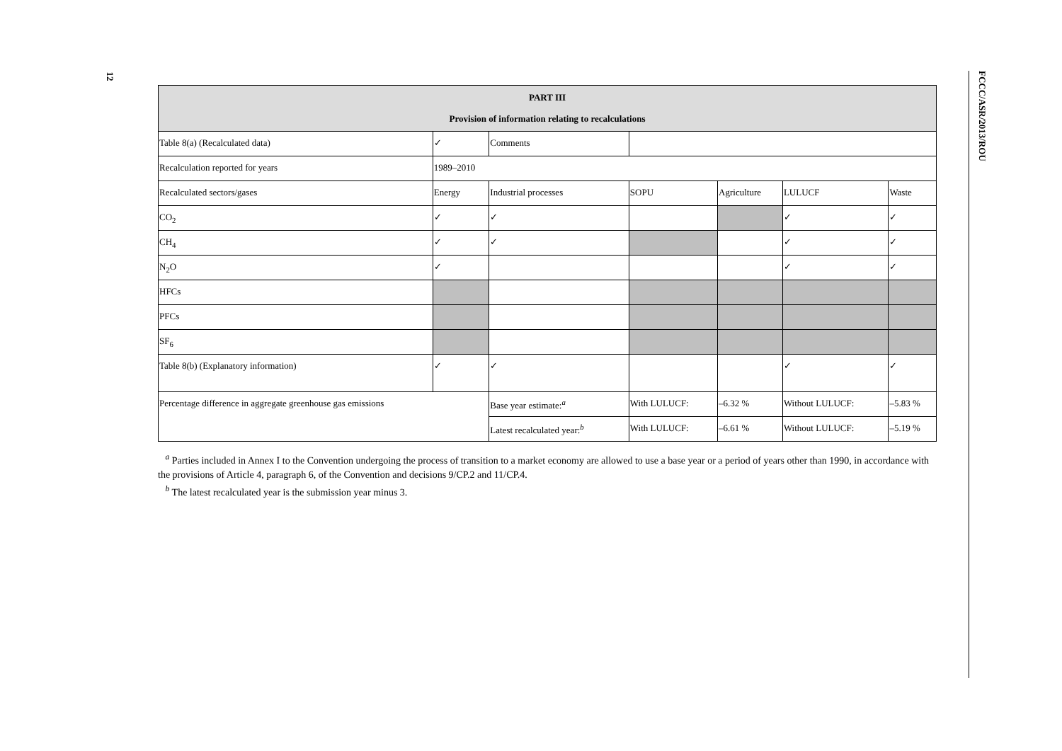12 FCCC/ASR/2013/ROU
| PART III Provision of information relating to recalculations | | | | | | |
| --- | --- | --- | --- | --- | --- | --- |
| Table 8(a) (Recalculated data) | ✓ | Comments | | | | |
| Recalculation reported for years | 1989–2010 | | | | | |
| Recalculated sectors/gases | Energy | Industrial processes | SOPU | Agriculture | LULUCF | Waste |
| CO<sub>2</sub> | ✓ | ✓ | | | ✓ | ✓ |
| CH<sub>4</sub> | ✓ | ✓ | | | ✓ | ✓ |
| N<sub>2</sub>O | ✓ | | | | ✓ | ✓ |
| HFCs | | | | | | |
| PFCs | | | | | | |
| SF<sub>6</sub> | | | | | | |
| Table 8(b) (Explanatory information) | ✓ | ✓ | | | ✓ | ✓ |
| Percentage difference in aggregate greenhouse gas emissions | | Base year estimate:<sup>a</sup> | With LULUCF: | –6.32 % | Without LULUCF: | –5.83 % |
| | | Latest recalculated year:<sup>b</sup> | With LULUCF: | –6.61 % | Without LULUCF: | –5.19 % |
<sup>a</sup> Parties included in Annex I to the Convention undergoing the process of transition to a market economy are allowed to use a base year or a period of years other than 1990, in accordance with the provisions of Article 4, paragraph 6, of the Convention and decisions 9/CP.2 and 11/CP.4.
<sup>b</sup> The latest recalculated year is the submission year minus 3.